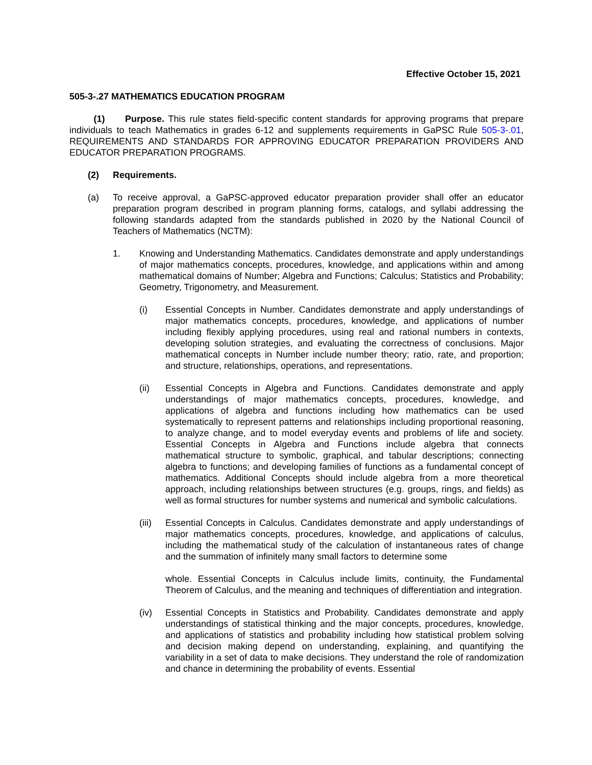Effective October 15, 2021
505-3-.27 MATHEMATICS EDUCATION PROGRAM
(1) Purpose. This rule states field-specific content standards for approving programs that prepare individuals to teach Mathematics in grades 6-12 and supplements requirements in GaPSC Rule 505-3-.01, REQUIREMENTS AND STANDARDS FOR APPROVING EDUCATOR PREPARATION PROVIDERS AND EDUCATOR PREPARATION PROGRAMS.
(2) Requirements.
(a) To receive approval, a GaPSC-approved educator preparation provider shall offer an educator preparation program described in program planning forms, catalogs, and syllabi addressing the following standards adapted from the standards published in 2020 by the National Council of Teachers of Mathematics (NCTM):
1. Knowing and Understanding Mathematics. Candidates demonstrate and apply understandings of major mathematics concepts, procedures, knowledge, and applications within and among mathematical domains of Number; Algebra and Functions; Calculus; Statistics and Probability; Geometry, Trigonometry, and Measurement.
(i) Essential Concepts in Number. Candidates demonstrate and apply understandings of major mathematics concepts, procedures, knowledge, and applications of number including flexibly applying procedures, using real and rational numbers in contexts, developing solution strategies, and evaluating the correctness of conclusions. Major mathematical concepts in Number include number theory; ratio, rate, and proportion; and structure, relationships, operations, and representations.
(ii) Essential Concepts in Algebra and Functions. Candidates demonstrate and apply understandings of major mathematics concepts, procedures, knowledge, and applications of algebra and functions including how mathematics can be used systematically to represent patterns and relationships including proportional reasoning, to analyze change, and to model everyday events and problems of life and society. Essential Concepts in Algebra and Functions include algebra that connects mathematical structure to symbolic, graphical, and tabular descriptions; connecting algebra to functions; and developing families of functions as a fundamental concept of mathematics. Additional Concepts should include algebra from a more theoretical approach, including relationships between structures (e.g. groups, rings, and fields) as well as formal structures for number systems and numerical and symbolic calculations.
(iii) Essential Concepts in Calculus. Candidates demonstrate and apply understandings of major mathematics concepts, procedures, knowledge, and applications of calculus, including the mathematical study of the calculation of instantaneous rates of change and the summation of infinitely many small factors to determine some
whole. Essential Concepts in Calculus include limits, continuity, the Fundamental Theorem of Calculus, and the meaning and techniques of differentiation and integration.
(iv) Essential Concepts in Statistics and Probability. Candidates demonstrate and apply understandings of statistical thinking and the major concepts, procedures, knowledge, and applications of statistics and probability including how statistical problem solving and decision making depend on understanding, explaining, and quantifying the variability in a set of data to make decisions. They understand the role of randomization and chance in determining the probability of events. Essential